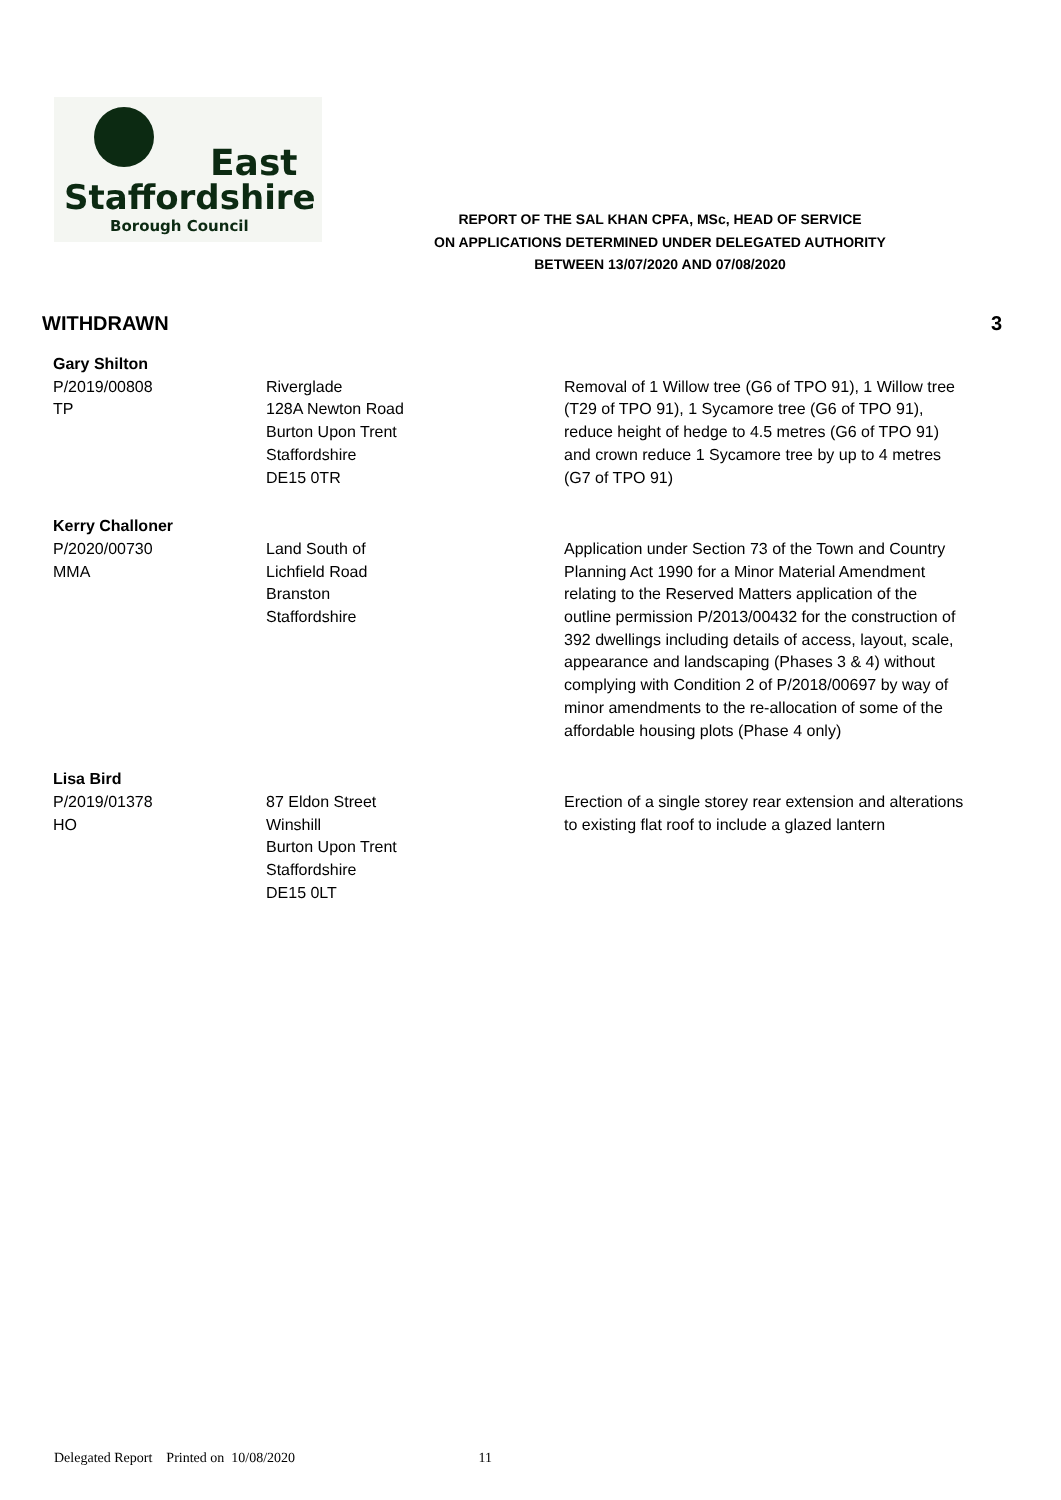East
Staffordshire
Borough Council
REPORT OF THE SAL KHAN CPFA, MSc, HEAD OF SERVICE
ON APPLICATIONS DETERMINED UNDER DELEGATED AUTHORITY
BETWEEN 13/07/2020 AND 07/08/2020
WITHDRAWN 3
| Gary Shilton | | |
| P/2019/00808 TP | Riverglade 128A Newton Road Burton Upon Trent Staffordshire DE15 0TR | Removal of 1 Willow tree (G6 of TPO 91), 1 Willow tree (T29 of TPO 91), 1 Sycamore tree (G6 of TPO 91), reduce height of hedge to 4.5 metres (G6 of TPO 91) and crown reduce 1 Sycamore tree by up to 4 metres (G7 of TPO 91) |
| Kerry Challoner | | |
| P/2020/00730 MMA | Land South of Lichfield Road Branston Staffordshire | Application under Section 73 of the Town and Country Planning Act 1990 for a Minor Material Amendment relating to the Reserved Matters application of the outline permission P/2013/00432 for the construction of 392 dwellings including details of access, layout, scale, appearance and landscaping (Phases 3 & 4) without complying with Condition 2 of P/2018/00697 by way of minor amendments to the re-allocation of some of the affordable housing plots (Phase 4 only) |
| Lisa Bird | | |
| P/2019/01378 HO | 87 Eldon Street Winshill Burton Upon Trent Staffordshire DE15 0LT | Erection of a single storey rear extension and alterations to existing flat roof to include a glazed lantern |
Delegated Report Printed on 10/08/2020 11